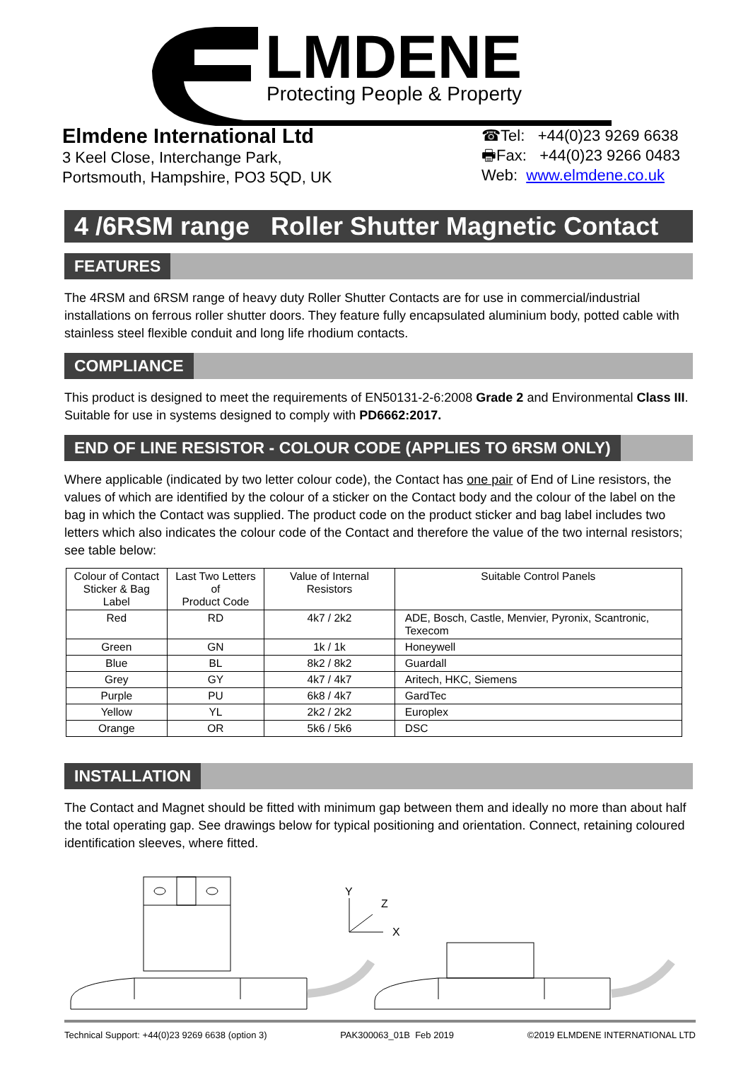LMDENE
Protecting People & Property
Elmdene International Ltd
3 Keel Close, Interchange Park,
Portsmouth, Hampshire, PO3 5QD, UK
☎Tel: +44(0)23 9269 6638
🖶Fax: +44(0)23 9266 0483
Web: www.elmdene.co.uk
4 /6RSM range Roller Shutter Magnetic Contact
FEATURES
The 4RSM and 6RSM range of heavy duty Roller Shutter Contacts are for use in commercial/industrial installations on ferrous roller shutter doors. They feature fully encapsulated aluminium body, potted cable with stainless steel flexible conduit and long life rhodium contacts.
COMPLIANCE
This product is designed to meet the requirements of EN50131-2-6:2008 Grade 2 and Environmental Class III. Suitable for use in systems designed to comply with PD6662:2017.
END OF LINE RESISTOR - COLOUR CODE (APPLIES TO 6RSM ONLY)
Where applicable (indicated by two letter colour code), the Contact has one pair of End of Line resistors, the values of which are identified by the colour of a sticker on the Contact body and the colour of the label on the bag in which the Contact was supplied. The product code on the product sticker and bag label includes two letters which also indicates the colour code of the Contact and therefore the value of the two internal resistors; see table below:
| Colour of Contact Sticker & Bag Label | Last Two Letters of Product Code | Value of Internal Resistors | Suitable Control Panels |
| --- | --- | --- | --- |
| Red | RD | 4k7 / 2k2 | ADE, Bosch, Castle, Menvier, Pyronix, Scantronic, Texecom |
| Green | GN | 1k / 1k | Honeywell |
| Blue | BL | 8k2 / 8k2 | Guardall |
| Grey | GY | 4k7 / 4k7 | Aritech, HKC, Siemens |
| Purple | PU | 6k8 / 4k7 | GardTec |
| Yellow | YL | 2k2 / 2k2 | Europlex |
| Orange | OR | 5k6 / 5k6 | DSC |
INSTALLATION
The Contact and Magnet should be fitted with minimum gap between them and ideally no more than about half the total operating gap. See drawings below for typical positioning and orientation. Connect, retaining coloured identification sleeves, where fitted.
Y
Z
X
Technical Support: +44(0)23 9269 6638 (option 3) PAK300063_01B Feb 2019 ©2019 ELMDENE INTERNATIONAL LTD